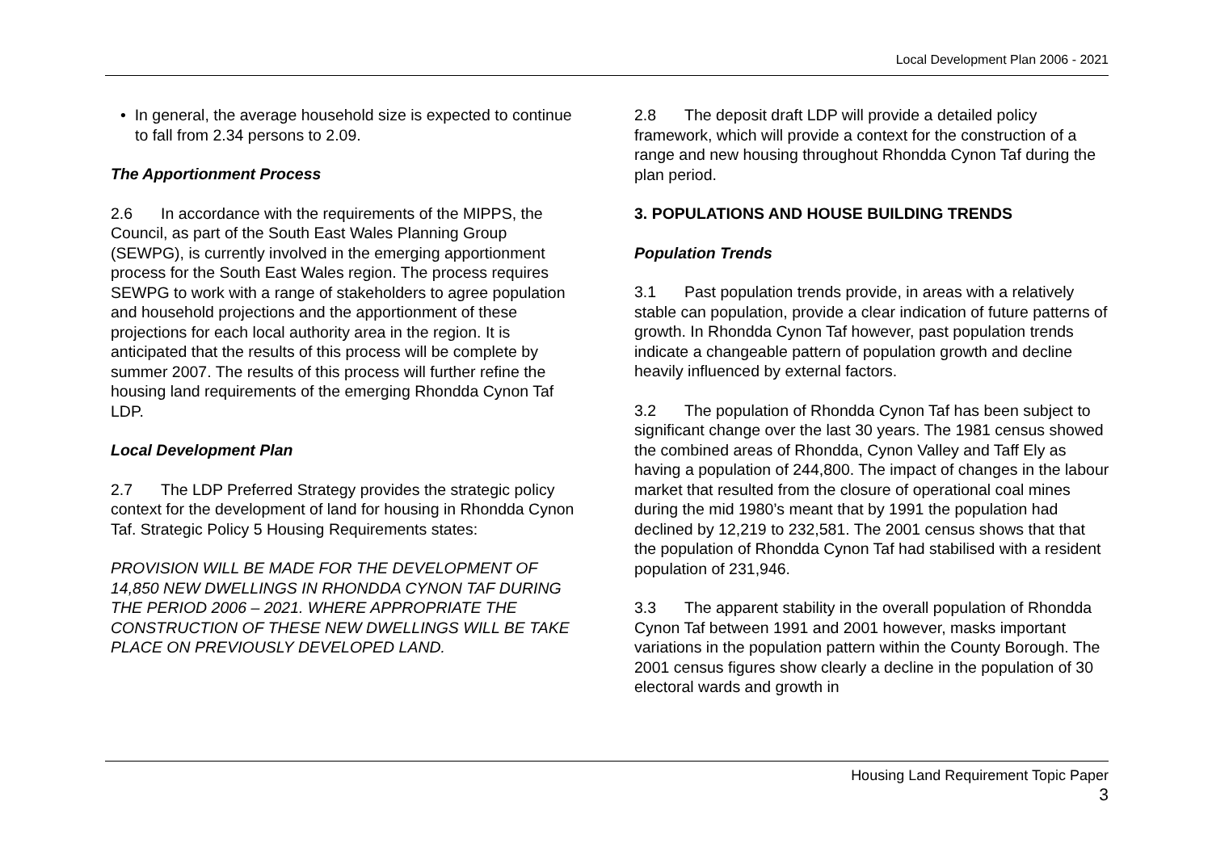Local Development Plan 2006 - 2021
• In general, the average household size is expected to continue to fall from 2.34 persons to 2.09.
The Apportionment Process
2.6 In accordance with the requirements of the MIPPS, the Council, as part of the South East Wales Planning Group (SEWPG), is currently involved in the emerging apportionment process for the South East Wales region. The process requires SEWPG to work with a range of stakeholders to agree population and household projections and the apportionment of these projections for each local authority area in the region. It is anticipated that the results of this process will be complete by summer 2007. The results of this process will further refine the housing land requirements of the emerging Rhondda Cynon Taf LDP.
Local Development Plan
2.7 The LDP Preferred Strategy provides the strategic policy context for the development of land for housing in Rhondda Cynon Taf. Strategic Policy 5 Housing Requirements states:
PROVISION WILL BE MADE FOR THE DEVELOPMENT OF 14,850 NEW DWELLINGS IN RHONDDA CYNON TAF DURING THE PERIOD 2006 – 2021. WHERE APPROPRIATE THE CONSTRUCTION OF THESE NEW DWELLINGS WILL BE TAKE PLACE ON PREVIOUSLY DEVELOPED LAND.
2.8 The deposit draft LDP will provide a detailed policy framework, which will provide a context for the construction of a range and new housing throughout Rhondda Cynon Taf during the plan period.
3. POPULATIONS AND HOUSE BUILDING TRENDS
Population Trends
3.1 Past population trends provide, in areas with a relatively stable can population, provide a clear indication of future patterns of growth. In Rhondda Cynon Taf however, past population trends indicate a changeable pattern of population growth and decline heavily influenced by external factors.
3.2 The population of Rhondda Cynon Taf has been subject to significant change over the last 30 years. The 1981 census showed the combined areas of Rhondda, Cynon Valley and Taff Ely as having a population of 244,800. The impact of changes in the labour market that resulted from the closure of operational coal mines during the mid 1980’s meant that by 1991 the population had declined by 12,219 to 232,581. The 2001 census shows that that the population of Rhondda Cynon Taf had stabilised with a resident population of 231,946.
3.3 The apparent stability in the overall population of Rhondda Cynon Taf between 1991 and 2001 however, masks important variations in the population pattern within the County Borough. The 2001 census figures show clearly a decline in the population of 30 electoral wards and growth in
Housing Land Requirement Topic Paper
3